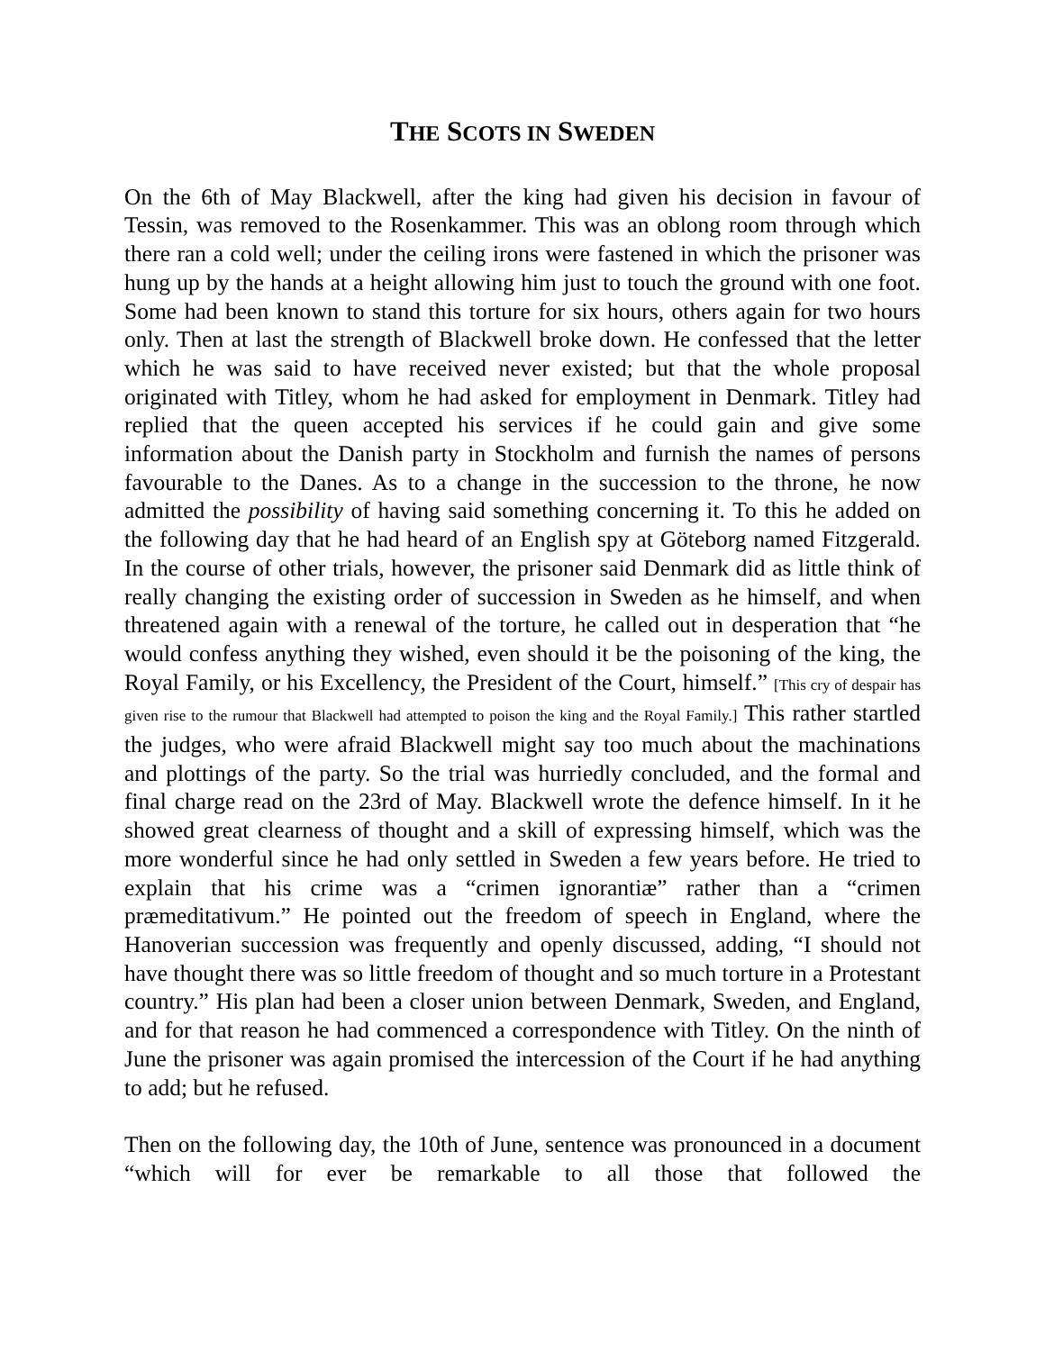THE SCOTS IN SWEDEN
On the 6th of May Blackwell, after the king had given his decision in favour of Tessin, was removed to the Rosenkammer. This was an oblong room through which there ran a cold well; under the ceiling irons were fastened in which the prisoner was hung up by the hands at a height allowing him just to touch the ground with one foot. Some had been known to stand this torture for six hours, others again for two hours only. Then at last the strength of Blackwell broke down. He confessed that the letter which he was said to have received never existed; but that the whole proposal originated with Titley, whom he had asked for employment in Denmark. Titley had replied that the queen accepted his services if he could gain and give some information about the Danish party in Stockholm and furnish the names of persons favourable to the Danes. As to a change in the succession to the throne, he now admitted the possibility of having said something concerning it. To this he added on the following day that he had heard of an English spy at Göteborg named Fitzgerald. In the course of other trials, however, the prisoner said Denmark did as little think of really changing the existing order of succession in Sweden as he himself, and when threatened again with a renewal of the torture, he called out in desperation that “he would confess anything they wished, even should it be the poisoning of the king, the Royal Family, or his Excellency, the President of the Court, himself.” [This cry of despair has given rise to the rumour that Blackwell had attempted to poison the king and the Royal Family.] This rather startled the judges, who were afraid Blackwell might say too much about the machinations and plottings of the party. So the trial was hurriedly concluded, and the formal and final charge read on the 23rd of May. Blackwell wrote the defence himself. In it he showed great clearness of thought and a skill of expressing himself, which was the more wonderful since he had only settled in Sweden a few years before. He tried to explain that his crime was a “crimen ignorantiæ” rather than a “crimen præmeditativum.” He pointed out the freedom of speech in England, where the Hanoverian succession was frequently and openly discussed, adding, “I should not have thought there was so little freedom of thought and so much torture in a Protestant country.” His plan had been a closer union between Denmark, Sweden, and England, and for that reason he had commenced a correspondence with Titley. On the ninth of June the prisoner was again promised the intercession of the Court if he had anything to add; but he refused.
Then on the following day, the 10th of June, sentence was pronounced in a document “which will for ever be remarkable to all those that followed the